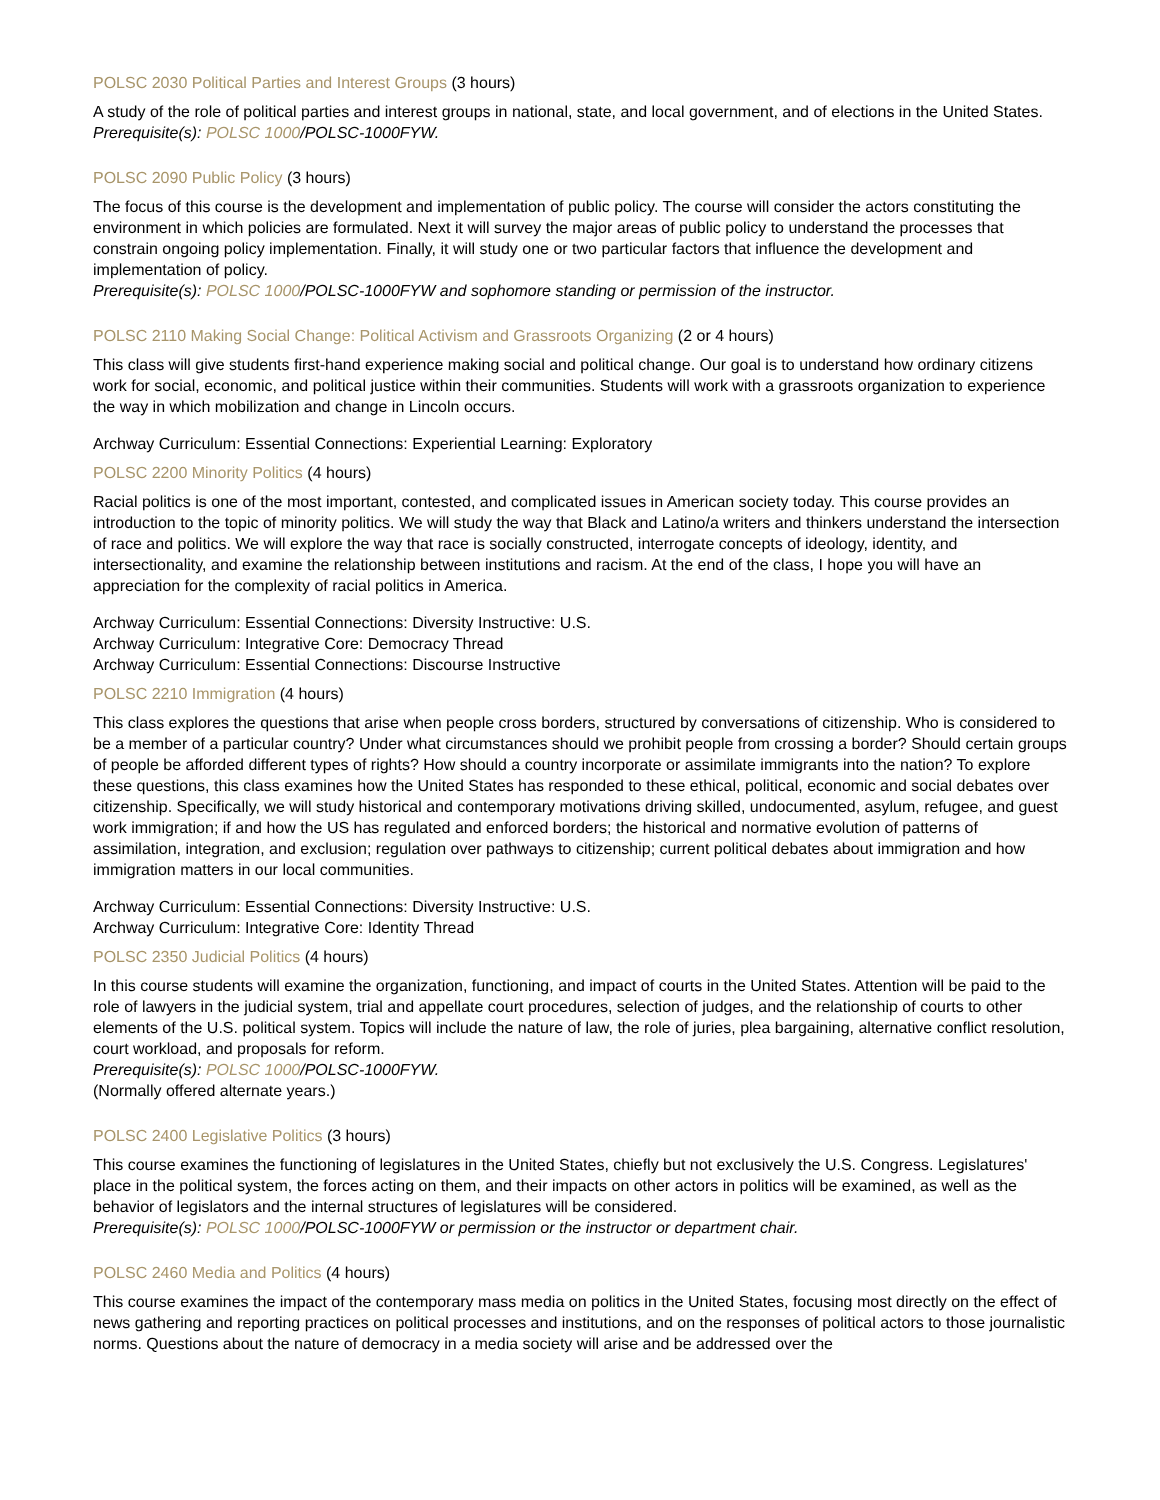POLSC 2030 Political Parties and Interest Groups (3 hours)
A study of the role of political parties and interest groups in national, state, and local government, and of elections in the United States.
Prerequisite(s): POLSC 1000/POLSC-1000FYW.
POLSC 2090 Public Policy (3 hours)
The focus of this course is the development and implementation of public policy. The course will consider the actors constituting the environment in which policies are formulated. Next it will survey the major areas of public policy to understand the processes that constrain ongoing policy implementation. Finally, it will study one or two particular factors that influence the development and implementation of policy.
Prerequisite(s): POLSC 1000/POLSC-1000FYW and sophomore standing or permission of the instructor.
POLSC 2110 Making Social Change: Political Activism and Grassroots Organizing (2 or 4 hours)
This class will give students first-hand experience making social and political change. Our goal is to understand how ordinary citizens work for social, economic, and political justice within their communities. Students will work with a grassroots organization to experience the way in which mobilization and change in Lincoln occurs.
Archway Curriculum: Essential Connections: Experiential Learning: Exploratory
POLSC 2200 Minority Politics (4 hours)
Racial politics is one of the most important, contested, and complicated issues in American society today. This course provides an introduction to the topic of minority politics. We will study the way that Black and Latino/a writers and thinkers understand the intersection of race and politics. We will explore the way that race is socially constructed, interrogate concepts of ideology, identity, and intersectionality, and examine the relationship between institutions and racism. At the end of the class, I hope you will have an appreciation for the complexity of racial politics in America.
Archway Curriculum: Essential Connections: Diversity Instructive: U.S.
Archway Curriculum: Integrative Core: Democracy Thread
Archway Curriculum: Essential Connections: Discourse Instructive
POLSC 2210 Immigration (4 hours)
This class explores the questions that arise when people cross borders, structured by conversations of citizenship. Who is considered to be a member of a particular country? Under what circumstances should we prohibit people from crossing a border? Should certain groups of people be afforded different types of rights? How should a country incorporate or assimilate immigrants into the nation? To explore these questions, this class examines how the United States has responded to these ethical, political, economic and social debates over citizenship. Specifically, we will study historical and contemporary motivations driving skilled, undocumented, asylum, refugee, and guest work immigration; if and how the US has regulated and enforced borders; the historical and normative evolution of patterns of assimilation, integration, and exclusion; regulation over pathways to citizenship; current political debates about immigration and how immigration matters in our local communities.
Archway Curriculum: Essential Connections: Diversity Instructive: U.S.
Archway Curriculum: Integrative Core: Identity Thread
POLSC 2350 Judicial Politics (4 hours)
In this course students will examine the organization, functioning, and impact of courts in the United States. Attention will be paid to the role of lawyers in the judicial system, trial and appellate court procedures, selection of judges, and the relationship of courts to other elements of the U.S. political system. Topics will include the nature of law, the role of juries, plea bargaining, alternative conflict resolution, court workload, and proposals for reform.
Prerequisite(s): POLSC 1000/POLSC-1000FYW.
(Normally offered alternate years.)
POLSC 2400 Legislative Politics (3 hours)
This course examines the functioning of legislatures in the United States, chiefly but not exclusively the U.S. Congress. Legislatures' place in the political system, the forces acting on them, and their impacts on other actors in politics will be examined, as well as the behavior of legislators and the internal structures of legislatures will be considered.
Prerequisite(s): POLSC 1000/POLSC-1000FYW or permission or the instructor or department chair.
POLSC 2460 Media and Politics (4 hours)
This course examines the impact of the contemporary mass media on politics in the United States, focusing most directly on the effect of news gathering and reporting practices on political processes and institutions, and on the responses of political actors to those journalistic norms. Questions about the nature of democracy in a media society will arise and be addressed over the